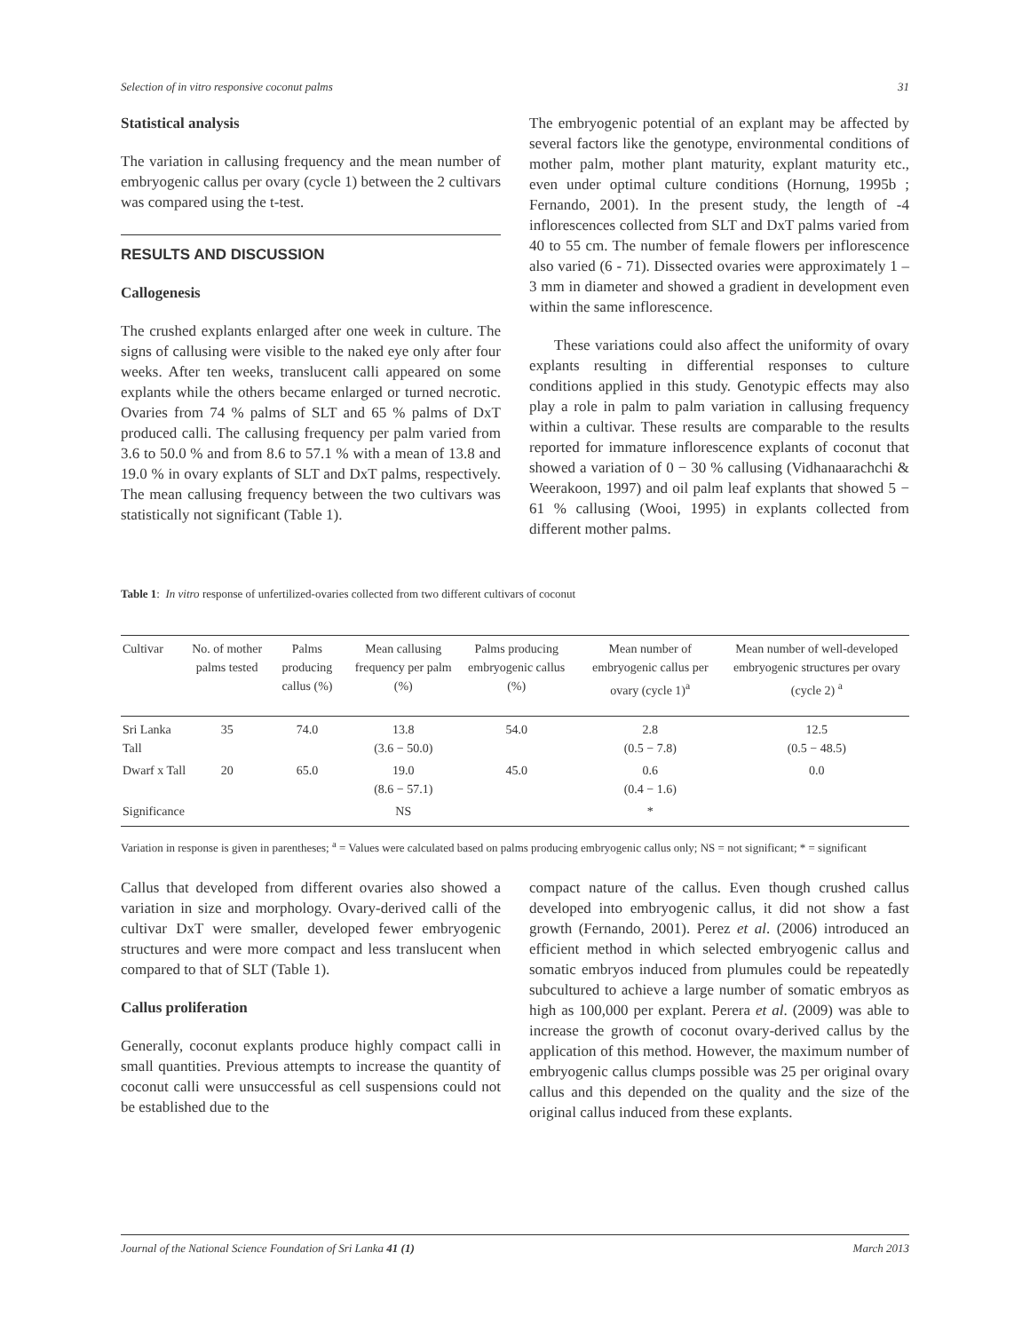Selection of in vitro responsive coconut palms 31
Statistical analysis
The variation in callusing frequency and the mean number of embryogenic callus per ovary (cycle 1) between the 2 cultivars was compared using the t-test.
RESULTS AND DISCUSSION
Callogenesis
The crushed explants enlarged after one week in culture. The signs of callusing were visible to the naked eye only after four weeks. After ten weeks, translucent calli appeared on some explants while the others became enlarged or turned necrotic. Ovaries from 74 % palms of SLT and 65 % palms of DxT produced calli. The callusing frequency per palm varied from 3.6 to 50.0 % and from 8.6 to 57.1 % with a mean of 13.8 and 19.0 % in ovary explants of SLT and DxT palms, respectively. The mean callusing frequency between the two cultivars was statistically not significant (Table 1).
The embryogenic potential of an explant may be affected by several factors like the genotype, environmental conditions of mother palm, mother plant maturity, explant maturity etc., even under optimal culture conditions (Hornung, 1995b ; Fernando, 2001). In the present study, the length of -4 inflorescences collected from SLT and DxT palms varied from 40 to 55 cm. The number of female flowers per inflorescence also varied (6 - 71). Dissected ovaries were approximately 1 – 3 mm in diameter and showed a gradient in development even within the same inflorescence.
These variations could also affect the uniformity of ovary explants resulting in differential responses to culture conditions applied in this study. Genotypic effects may also play a role in palm to palm variation in callusing frequency within a cultivar. These results are comparable to the results reported for immature inflorescence explants of coconut that showed a variation of 0 − 30 % callusing (Vidhanaarachchi & Weerakoon, 1997) and oil palm leaf explants that showed 5 − 61 % callusing (Wooi, 1995) in explants collected from different mother palms.
Table 1: In vitro response of unfertilized-ovaries collected from two different cultivars of coconut
| Cultivar | No. of mother palms tested | Palms producing callus (%) | Mean callusing frequency per palm (%) | Palms producing embryogenic callus (%) | Mean number of embryogenic callus per ovary (cycle 1)<sup>a</sup> | Mean number of well-developed embryogenic structures per ovary (cycle 2) <sup>a</sup> |
| --- | --- | --- | --- | --- | --- | --- |
| Sri Lanka Tall | 35 | 74.0 | 13.8 (3.6 − 50.0) | 54.0 | 2.8 (0.5 − 7.8) | 12.5 (0.5 − 48.5) |
| Dwarf x Tall | 20 | 65.0 | 19.0 (8.6 − 57.1) | 45.0 | 0.6 (0.4 − 1.6) | 0.0 |
| Significance | | | NS | | * | |
Variation in response is given in parentheses; <sup>a</sup> = Values were calculated based on palms producing embryogenic callus only; NS = not significant; * = significant
Callus that developed from different ovaries also showed a variation in size and morphology. Ovary-derived calli of the cultivar DxT were smaller, developed fewer embryogenic structures and were more compact and less translucent when compared to that of SLT (Table 1).
Callus proliferation
Generally, coconut explants produce highly compact calli in small quantities. Previous attempts to increase the quantity of coconut calli were unsuccessful as cell suspensions could not be established due to the
compact nature of the callus. Even though crushed callus developed into embryogenic callus, it did not show a fast growth (Fernando, 2001). Perez et al. (2006) introduced an efficient method in which selected embryogenic callus and somatic embryos induced from plumules could be repeatedly subcultured to achieve a large number of somatic embryos as high as 100,000 per explant. Perera et al. (2009) was able to increase the growth of coconut ovary-derived callus by the application of this method. However, the maximum number of embryogenic callus clumps possible was 25 per original ovary callus and this depended on the quality and the size of the original callus induced from these explants.
Journal of the National Science Foundation of Sri Lanka 41 (1) March 2013